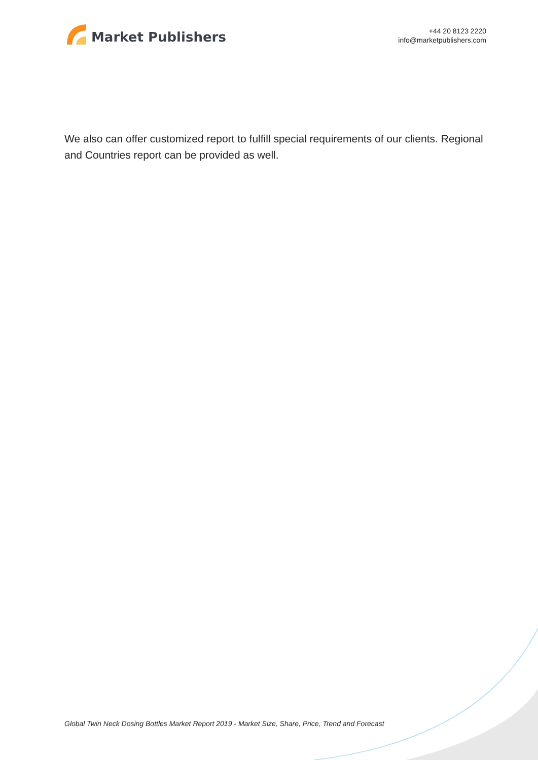Market Publishers
+44 20 8123 2220
info@marketpublishers.com
We also can offer customized report to fulfill special requirements of our clients. Regional and Countries report can be provided as well.
Global Twin Neck Dosing Bottles Market Report 2019 - Market Size, Share, Price, Trend and Forecast